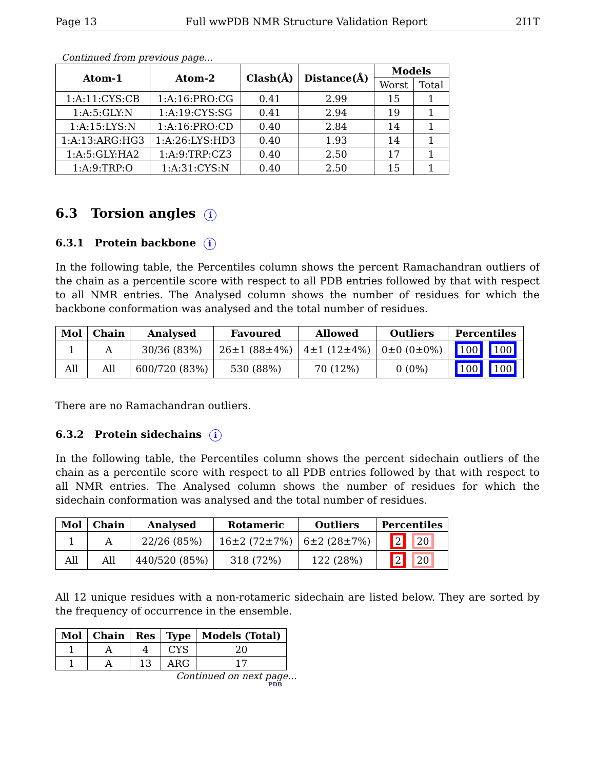Page 13 Full wwPDB NMR Structure Validation Report 2I1T
Continued from previous page...
| Atom-1 | Atom-2 | Clash(Å) | Distance(Å) | Models | |
| --- | --- | --- | --- | --- | --- |
| | | | | Worst | Total |
| 1:A:11:CYS:CB | 1:A:16:PRO:CG | 0.41 | 2.99 | 15 | 1 |
| 1:A:5:GLY:N | 1:A:19:CYS:SG | 0.41 | 2.94 | 19 | 1 |
| 1:A:15:LYS:N | 1:A:16:PRO:CD | 0.40 | 2.84 | 14 | 1 |
| 1:A:13:ARG:HG3 | 1:A:26:LYS:HD3 | 0.40 | 1.93 | 14 | 1 |
| 1:A:5:GLY:HA2 | 1:A:9:TRP:CZ3 | 0.40 | 2.50 | 17 | 1 |
| 1:A:9:TRP:O | 1:A:31:CYS:N | 0.40 | 2.50 | 15 | 1 |
6.3 Torsion angles i
6.3.1 Protein backbone i
In the following table, the Percentiles column shows the percent Ramachandran outliers of the chain as a percentile score with respect to all PDB entries followed by that with respect to all NMR entries. The Analysed column shows the number of residues for which the backbone conformation was analysed and the total number of residues.
| Mol | Chain | Analysed | Favoured | Allowed | Outliers | Percentiles |
| --- | --- | --- | --- | --- | --- | --- |
| 1 | A | 30/36 (83%) | 26±1 (88±4%) | 4±1 (12±4%) | 0±0 (0±0%) | 100 100 |
| All | All | 600/720 (83%) | 530 (88%) | 70 (12%) | 0 (0%) | 100 100 |
There are no Ramachandran outliers.
6.3.2 Protein sidechains i
In the following table, the Percentiles column shows the percent sidechain outliers of the chain as a percentile score with respect to all PDB entries followed by that with respect to all NMR entries. The Analysed column shows the number of residues for which the sidechain conformation was analysed and the total number of residues.
| Mol | Chain | Analysed | Rotameric | Outliers | Percentiles |
| --- | --- | --- | --- | --- | --- |
| 1 | A | 22/26 (85%) | 16±2 (72±7%) | 6±2 (28±7%) | 2 20 |
| All | All | 440/520 (85%) | 318 (72%) | 122 (28%) | 2 20 |
All 12 unique residues with a non-rotameric sidechain are listed below. They are sorted by the frequency of occurrence in the ensemble.
| Mol | Chain | Res | Type | Models (Total) |
| --- | --- | --- | --- | --- |
| 1 | A | 4 | CYS | 20 |
| 1 | A | 13 | ARG | 17 |
Continued on next page...
PDB